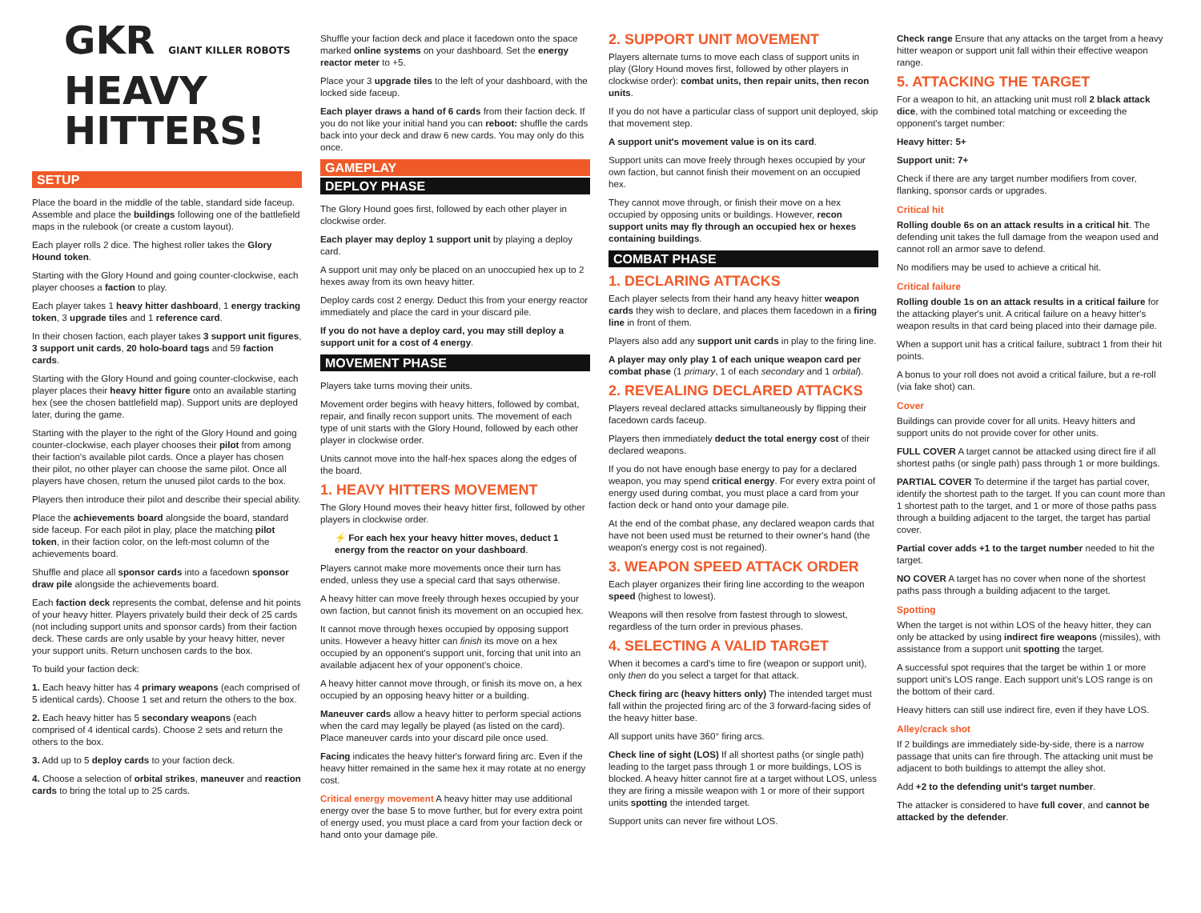GKR GIANT KILLER ROBOTS
HEAVY
HITTERS!
SETUP
Place the board in the middle of the table, standard side faceup. Assemble and place the buildings following one of the battlefield maps in the rulebook (or create a custom layout).
Each player rolls 2 dice. The highest roller takes the Glory Hound token.
Starting with the Glory Hound and going counter-clockwise, each player chooses a faction to play.
Each player takes 1 heavy hitter dashboard, 1 energy tracking token, 3 upgrade tiles and 1 reference card.
In their chosen faction, each player takes 3 support unit figures, 3 support unit cards, 20 holo-board tags and 59 faction cards.
Starting with the Glory Hound and going counter-clockwise, each player places their heavy hitter figure onto an available starting hex (see the chosen battlefield map). Support units are deployed later, during the game.
Starting with the player to the right of the Glory Hound and going counter-clockwise, each player chooses their pilot from among their faction's available pilot cards. Once a player has chosen their pilot, no other player can choose the same pilot. Once all players have chosen, return the unused pilot cards to the box.
Players then introduce their pilot and describe their special ability.
Place the achievements board alongside the board, standard side faceup. For each pilot in play, place the matching pilot token, in their faction color, on the left-most column of the achievements board.
Shuffle and place all sponsor cards into a facedown sponsor draw pile alongside the achievements board.
Each faction deck represents the combat, defense and hit points of your heavy hitter. Players privately build their deck of 25 cards (not including support units and sponsor cards) from their faction deck. These cards are only usable by your heavy hitter, never your support units. Return unchosen cards to the box.
To build your faction deck:
1. Each heavy hitter has 4 primary weapons (each comprised of 5 identical cards). Choose 1 set and return the others to the box.
2. Each heavy hitter has 5 secondary weapons (each comprised of 4 identical cards). Choose 2 sets and return the others to the box.
3. Add up to 5 deploy cards to your faction deck.
4. Choose a selection of orbital strikes, maneuver and reaction cards to bring the total up to 25 cards.
Shuffle your faction deck and place it facedown onto the space marked online systems on your dashboard. Set the energy reactor meter to +5.
Place your 3 upgrade tiles to the left of your dashboard, with the locked side faceup.
Each player draws a hand of 6 cards from their faction deck. If you do not like your initial hand you can reboot: shuffle the cards back into your deck and draw 6 new cards. You may only do this once.
GAMEPLAY
DEPLOY PHASE
The Glory Hound goes first, followed by each other player in clockwise order.
Each player may deploy 1 support unit by playing a deploy card.
A support unit may only be placed on an unoccupied hex up to 2 hexes away from its own heavy hitter.
Deploy cards cost 2 energy. Deduct this from your energy reactor immediately and place the card in your discard pile.
If you do not have a deploy card, you may still deploy a support unit for a cost of 4 energy.
MOVEMENT PHASE
Players take turns moving their units.
Movement order begins with heavy hitters, followed by combat, repair, and finally recon support units. The movement of each type of unit starts with the Glory Hound, followed by each other player in clockwise order.
Units cannot move into the half-hex spaces along the edges of the board.
1. HEAVY HITTERS MOVEMENT
The Glory Hound moves their heavy hitter first, followed by other players in clockwise order.
⚡ For each hex your heavy hitter moves, deduct 1 energy from the reactor on your dashboard.
Players cannot make more movements once their turn has ended, unless they use a special card that says otherwise.
A heavy hitter can move freely through hexes occupied by your own faction, but cannot finish its movement on an occupied hex.
It cannot move through hexes occupied by opposing support units. However a heavy hitter can finish its move on a hex occupied by an opponent's support unit, forcing that unit into an available adjacent hex of your opponent's choice.
A heavy hitter cannot move through, or finish its move on, a hex occupied by an opposing heavy hitter or a building.
Maneuver cards allow a heavy hitter to perform special actions when the card may legally be played (as listed on the card). Place maneuver cards into your discard pile once used.
Facing indicates the heavy hitter's forward firing arc. Even if the heavy hitter remained in the same hex it may rotate at no energy cost.
Critical energy movement A heavy hitter may use additional energy over the base 5 to move further, but for every extra point of energy used, you must place a card from your faction deck or hand onto your damage pile.
2. SUPPORT UNIT MOVEMENT
Players alternate turns to move each class of support units in play (Glory Hound moves first, followed by other players in clockwise order): combat units, then repair units, then recon units.
If you do not have a particular class of support unit deployed, skip that movement step.
A support unit's movement value is on its card.
Support units can move freely through hexes occupied by your own faction, but cannot finish their movement on an occupied hex.
They cannot move through, or finish their move on a hex occupied by opposing units or buildings. However, recon support units may fly through an occupied hex or hexes containing buildings.
COMBAT PHASE
1. DECLARING ATTACKS
Each player selects from their hand any heavy hitter weapon cards they wish to declare, and places them facedown in a firing line in front of them.
Players also add any support unit cards in play to the firing line.
A player may only play 1 of each unique weapon card per combat phase (1 primary, 1 of each secondary and 1 orbital).
2. REVEALING DECLARED ATTACKS
Players reveal declared attacks simultaneously by flipping their facedown cards faceup.
Players then immediately deduct the total energy cost of their declared weapons.
If you do not have enough base energy to pay for a declared weapon, you may spend critical energy. For every extra point of energy used during combat, you must place a card from your faction deck or hand onto your damage pile.
At the end of the combat phase, any declared weapon cards that have not been used must be returned to their owner's hand (the weapon's energy cost is not regained).
3. WEAPON SPEED ATTACK ORDER
Each player organizes their firing line according to the weapon speed (highest to lowest).
Weapons will then resolve from fastest through to slowest, regardless of the turn order in previous phases.
4. SELECTING A VALID TARGET
When it becomes a card's time to fire (weapon or support unit), only then do you select a target for that attack.
Check firing arc (heavy hitters only) The intended target must fall within the projected firing arc of the 3 forward-facing sides of the heavy hitter base.
All support units have 360° firing arcs.
Check line of sight (LOS) If all shortest paths (or single path) leading to the target pass through 1 or more buildings, LOS is blocked. A heavy hitter cannot fire at a target without LOS, unless they are firing a missile weapon with 1 or more of their support units spotting the intended target.
Support units can never fire without LOS.
Check range Ensure that any attacks on the target from a heavy hitter weapon or support unit fall within their effective weapon range.
5. ATTACKING THE TARGET
For a weapon to hit, an attacking unit must roll 2 black attack dice, with the combined total matching or exceeding the opponent's target number:
Heavy hitter: 5+
Support unit: 7+
Check if there are any target number modifiers from cover, flanking, sponsor cards or upgrades.
Critical hit
Rolling double 6s on an attack results in a critical hit. The defending unit takes the full damage from the weapon used and cannot roll an armor save to defend.
No modifiers may be used to achieve a critical hit.
Critical failure
Rolling double 1s on an attack results in a critical failure for the attacking player's unit. A critical failure on a heavy hitter's weapon results in that card being placed into their damage pile.
When a support unit has a critical failure, subtract 1 from their hit points.
A bonus to your roll does not avoid a critical failure, but a re-roll (via fake shot) can.
Cover
Buildings can provide cover for all units. Heavy hitters and support units do not provide cover for other units.
FULL COVER A target cannot be attacked using direct fire if all shortest paths (or single path) pass through 1 or more buildings.
PARTIAL COVER To determine if the target has partial cover, identify the shortest path to the target. If you can count more than 1 shortest path to the target, and 1 or more of those paths pass through a building adjacent to the target, the target has partial cover.
Partial cover adds +1 to the target number needed to hit the target.
NO COVER A target has no cover when none of the shortest paths pass through a building adjacent to the target.
Spotting
When the target is not within LOS of the heavy hitter, they can only be attacked by using indirect fire weapons (missiles), with assistance from a support unit spotting the target.
A successful spot requires that the target be within 1 or more support unit's LOS range. Each support unit's LOS range is on the bottom of their card.
Heavy hitters can still use indirect fire, even if they have LOS.
Alley/crack shot
If 2 buildings are immediately side-by-side, there is a narrow passage that units can fire through. The attacking unit must be adjacent to both buildings to attempt the alley shot.
Add +2 to the defending unit's target number.
The attacker is considered to have full cover, and cannot be attacked by the defender.